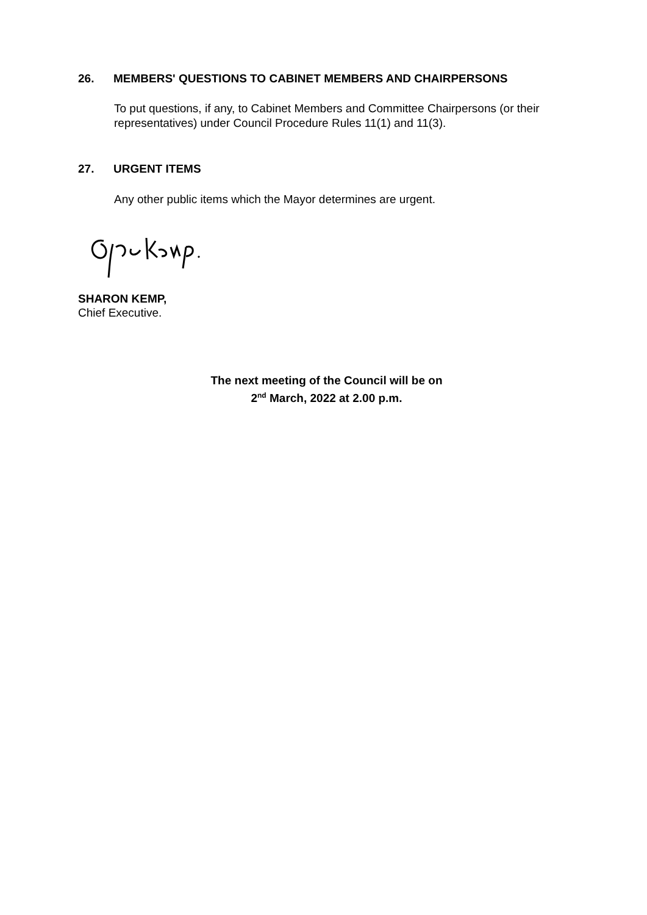26. MEMBERS' QUESTIONS TO CABINET MEMBERS AND CHAIRPERSONS
To put questions, if any, to Cabinet Members and Committee Chairpersons (or their representatives) under Council Procedure Rules 11(1) and 11(3).
27. URGENT ITEMS
Any other public items which the Mayor determines are urgent.
SHARON KEMP,
Chief Executive.
The next meeting of the Council will be on
2<sup>nd</sup> March, 2022 at 2.00 p.m.